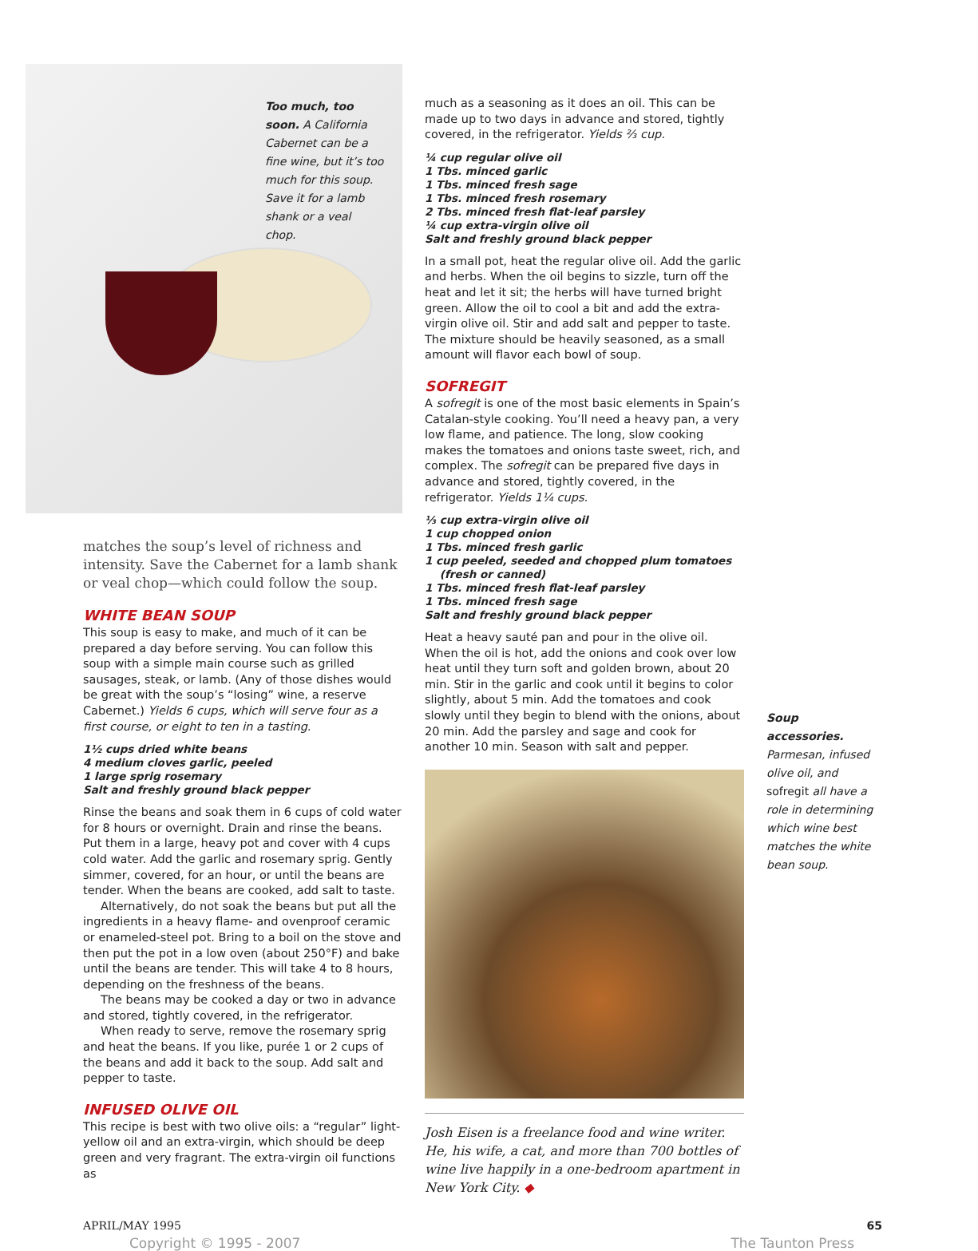Too much, too soon. A California Cabernet can be a fine wine, but it’s too much for this soup. Save it for a lamb shank or a veal chop.
matches the soup’s level of richness and intensity. Save the Cabernet for a lamb shank or veal chop—which could follow the soup.
WHITE BEAN SOUP
This soup is easy to make, and much of it can be prepared a day before serving. You can follow this soup with a simple main course such as grilled sausages, steak, or lamb. (Any of those dishes would be great with the soup’s “losing” wine, a reserve Cabernet.) Yields 6 cups, which will serve four as a first course, or eight to ten in a tasting.
1½ cups dried white beans
4 medium cloves garlic, peeled
1 large sprig rosemary
Salt and freshly ground black pepper
Rinse the beans and soak them in 6 cups of cold water for 8 hours or overnight. Drain and rinse the beans. Put them in a large, heavy pot and cover with 4 cups cold water. Add the garlic and rosemary sprig. Gently simmer, covered, for an hour, or until the beans are tender. When the beans are cooked, add salt to taste.
Alternatively, do not soak the beans but put all the ingredients in a heavy flame- and ovenproof ceramic or enameled-steel pot. Bring to a boil on the stove and then put the pot in a low oven (about 250°F) and bake until the beans are tender. This will take 4 to 8 hours, depending on the freshness of the beans.
The beans may be cooked a day or two in advance and stored, tightly covered, in the refrigerator.
When ready to serve, remove the rosemary sprig and heat the beans. If you like, purée 1 or 2 cups of the beans and add it back to the soup. Add salt and pepper to taste.
INFUSED OLIVE OIL
This recipe is best with two olive oils: a “regular” light-yellow oil and an extra-virgin, which should be deep green and very fragrant. The extra-virgin oil functions as
much as a seasoning as it does an oil. This can be made up to two days in advance and stored, tightly covered, in the refrigerator. Yields ⅔ cup.
¼ cup regular olive oil
1 Tbs. minced garlic
1 Tbs. minced fresh sage
1 Tbs. minced fresh rosemary
2 Tbs. minced fresh flat-leaf parsley
¼ cup extra-virgin olive oil
Salt and freshly ground black pepper
In a small pot, heat the regular olive oil. Add the garlic and herbs. When the oil begins to sizzle, turn off the heat and let it sit; the herbs will have turned bright green. Allow the oil to cool a bit and add the extra-virgin olive oil. Stir and add salt and pepper to taste. The mixture should be heavily seasoned, as a small amount will flavor each bowl of soup.
SOFREGIT
A sofregit is one of the most basic elements in Spain’s Catalan-style cooking. You’ll need a heavy pan, a very low flame, and patience. The long, slow cooking makes the tomatoes and onions taste sweet, rich, and complex. The sofregit can be prepared five days in advance and stored, tightly covered, in the refrigerator. Yields 1¼ cups.
⅓ cup extra-virgin olive oil
1 cup chopped onion
1 Tbs. minced fresh garlic
1 cup peeled, seeded and chopped plum tomatoes
(fresh or canned)
1 Tbs. minced fresh flat-leaf parsley
1 Tbs. minced fresh sage
Salt and freshly ground black pepper
Heat a heavy sauté pan and pour in the olive oil. When the oil is hot, add the onions and cook over low heat until they turn soft and golden brown, about 20 min. Stir in the garlic and cook until it begins to color slightly, about 5 min. Add the tomatoes and cook slowly until they begin to blend with the onions, about 20 min. Add the parsley and sage and cook for another 10 min. Season with salt and pepper.
Josh Eisen is a freelance food and wine writer. He, his wife, a cat, and more than 700 bottles of wine live happily in a one-bedroom apartment in New York City. ◆
Soup accessories. Parmesan, infused olive oil, and sofregit all have a role in determining which wine best matches the white bean soup.
APRIL/MAY 1995 65
Copyright © 1995 - 2007 The Taunton Press